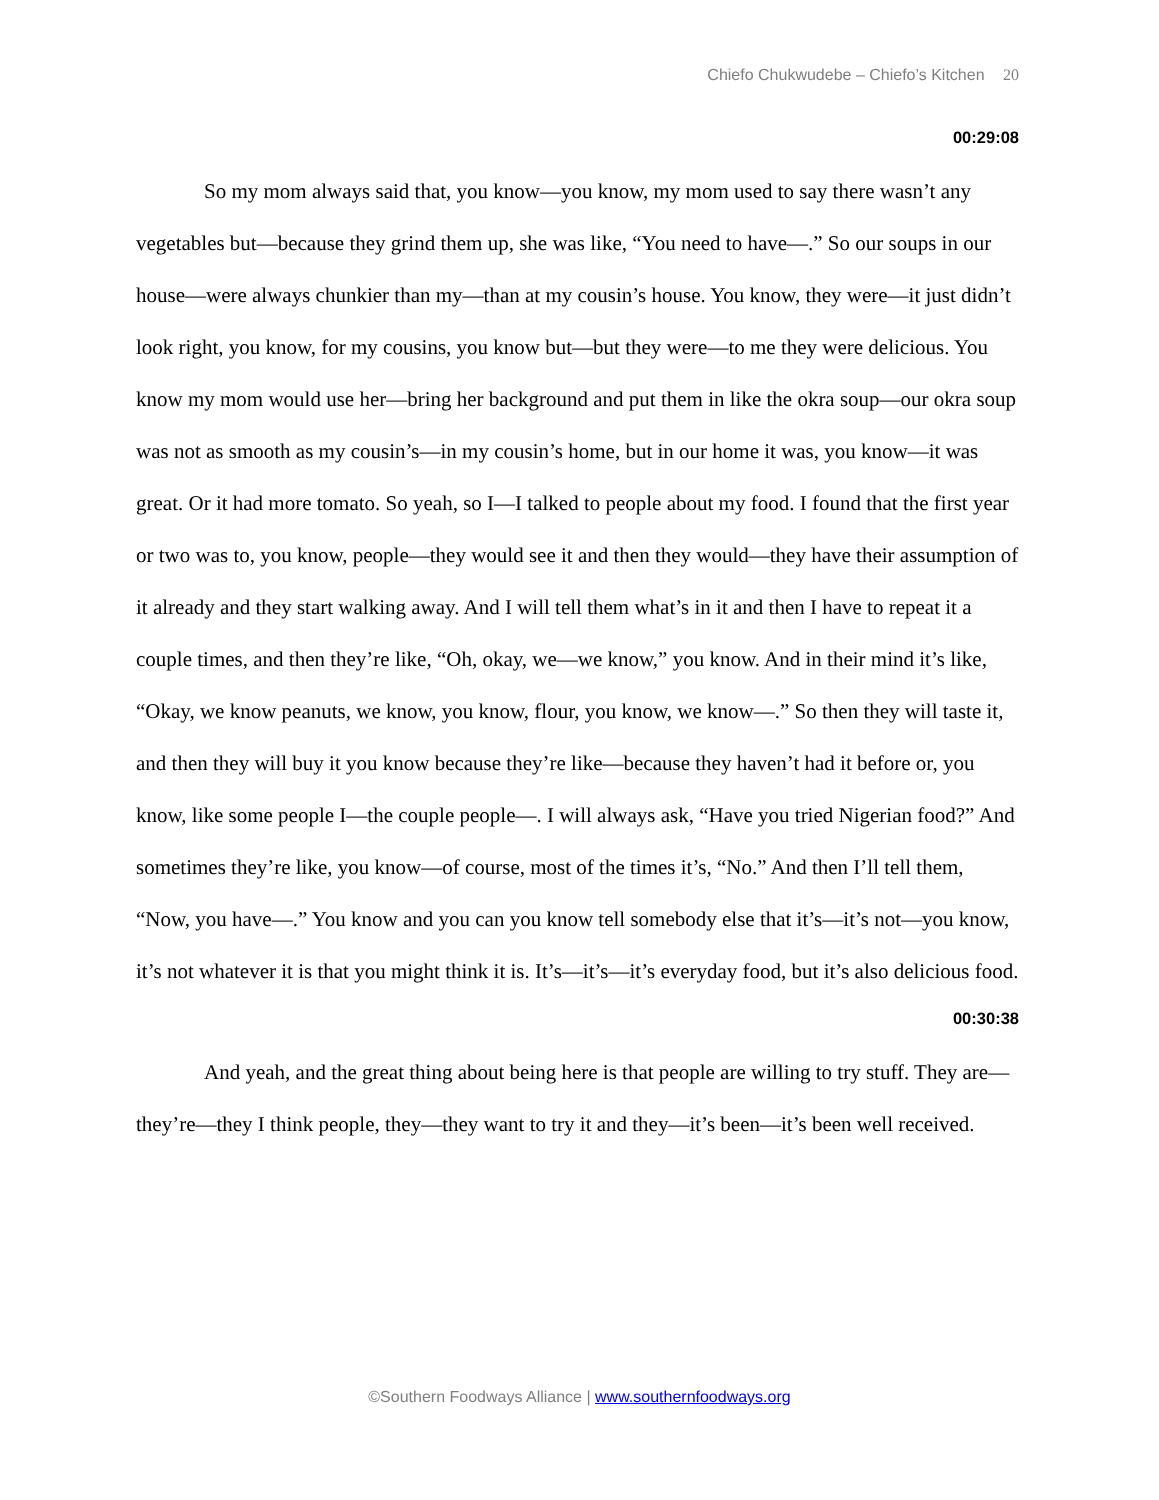Chiefo Chukwudebe – Chiefo’s Kitchen 20
00:29:08
So my mom always said that, you know—you know, my mom used to say there wasn’t any vegetables but—because they grind them up, she was like, “You need to have—.” So our soups in our house—were always chunkier than my—than at my cousin’s house. You know, they were—it just didn’t look right, you know, for my cousins, you know but—but they were—to me they were delicious. You know my mom would use her—bring her background and put them in like the okra soup—our okra soup was not as smooth as my cousin’s—in my cousin’s home, but in our home it was, you know—it was great. Or it had more tomato. So yeah, so I—I talked to people about my food. I found that the first year or two was to, you know, people—they would see it and then they would—they have their assumption of it already and they start walking away. And I will tell them what’s in it and then I have to repeat it a couple times, and then they’re like, “Oh, okay, we—we know,” you know. And in their mind it’s like, “Okay, we know peanuts, we know, you know, flour, you know, we know—.” So then they will taste it, and then they will buy it you know because they’re like—because they haven’t had it before or, you know, like some people I—the couple people—. I will always ask, “Have you tried Nigerian food?” And sometimes they’re like, you know—of course, most of the times it’s, “No.” And then I’ll tell them, “Now, you have—.” You know and you can you know tell somebody else that it’s—it’s not—you know, it’s not whatever it is that you might think it is. It’s—it’s—it’s everyday food, but it’s also delicious food.
00:30:38
And yeah, and the great thing about being here is that people are willing to try stuff. They are—they’re—they I think people, they—they want to try it and they—it’s been—it’s been well received.
©Southern Foodways Alliance | www.southernfoodways.org